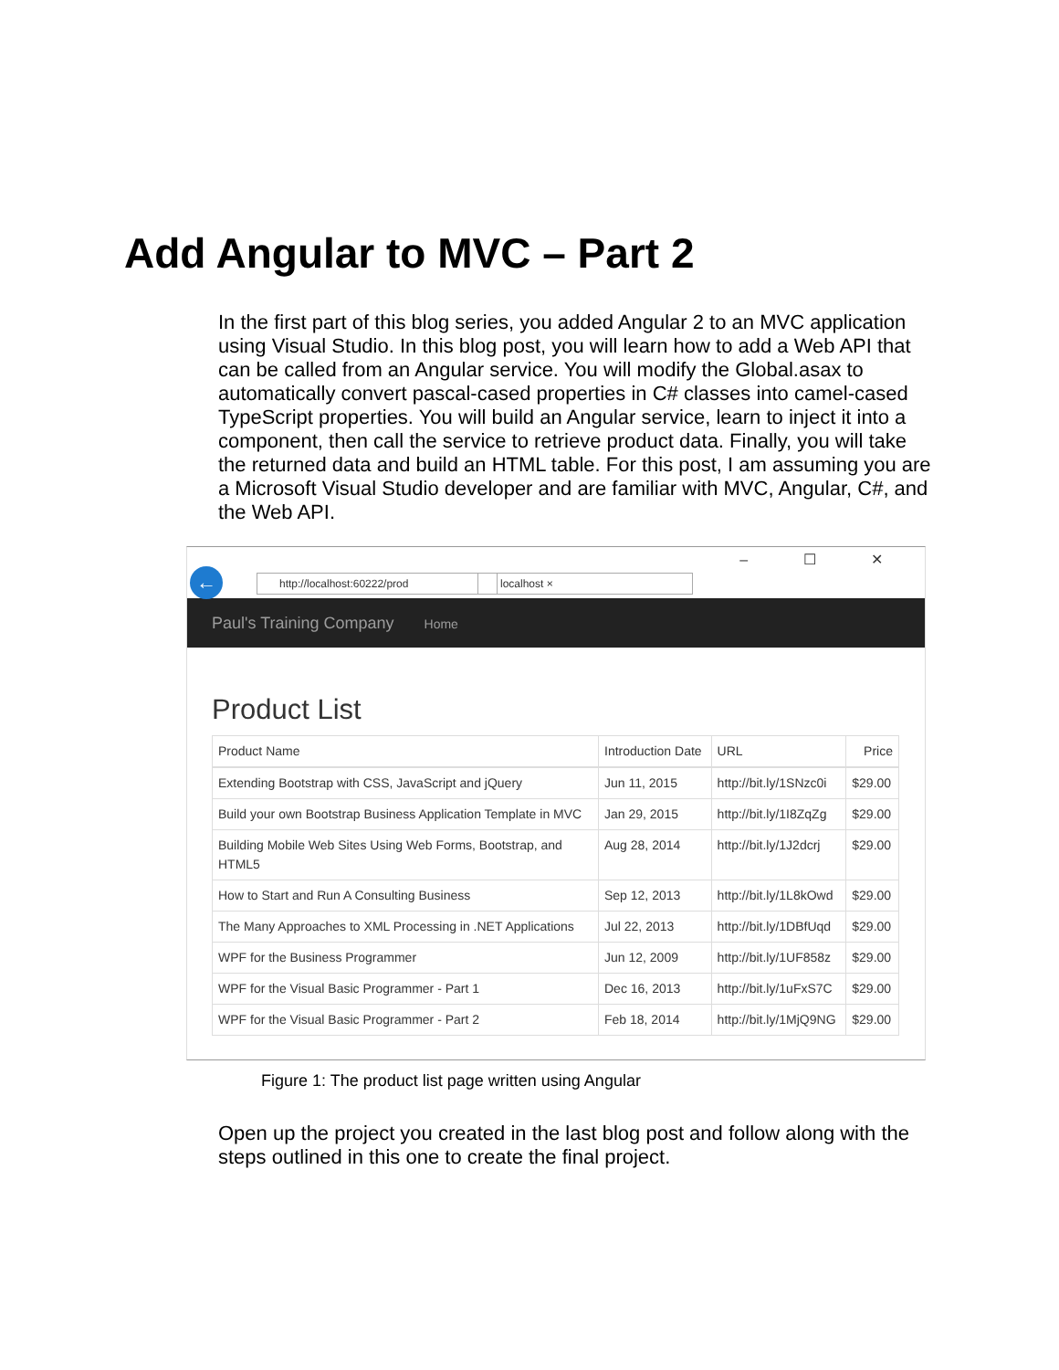Add Angular to MVC – Part 2
In the first part of this blog series, you added Angular 2 to an MVC application using Visual Studio. In this blog post, you will learn how to add a Web API that can be called from an Angular service. You will modify the Global.asax to automatically convert pascal-cased properties in C# classes into camel-cased TypeScript properties. You will build an Angular service, learn to inject it into a component, then call the service to retrieve product data. Finally, you will take the returned data and build an HTML table. For this post, I am assuming you are a Microsoft Visual Studio developer and are familiar with MVC, Angular, C#, and the Web API.
← http://localhost:60222/prod localhost ×
– ☐ ✕
Paul's Training Company Home
Product List
| Product Name | Introduction Date | URL | Price |
| --- | --- | --- | --- |
| Extending Bootstrap with CSS, JavaScript and jQuery | Jun 11, 2015 | http://bit.ly/1SNzc0i | $29.00 |
| Build your own Bootstrap Business Application Template in MVC | Jan 29, 2015 | http://bit.ly/1I8ZqZg | $29.00 |
| Building Mobile Web Sites Using Web Forms, Bootstrap, and HTML5 | Aug 28, 2014 | http://bit.ly/1J2dcrj | $29.00 |
| How to Start and Run A Consulting Business | Sep 12, 2013 | http://bit.ly/1L8kOwd | $29.00 |
| The Many Approaches to XML Processing in .NET Applications | Jul 22, 2013 | http://bit.ly/1DBfUqd | $29.00 |
| WPF for the Business Programmer | Jun 12, 2009 | http://bit.ly/1UF858z | $29.00 |
| WPF for the Visual Basic Programmer - Part 1 | Dec 16, 2013 | http://bit.ly/1uFxS7C | $29.00 |
| WPF for the Visual Basic Programmer - Part 2 | Feb 18, 2014 | http://bit.ly/1MjQ9NG | $29.00 |
Figure 1: The product list page written using Angular
Open up the project you created in the last blog post and follow along with the steps outlined in this one to create the final project.